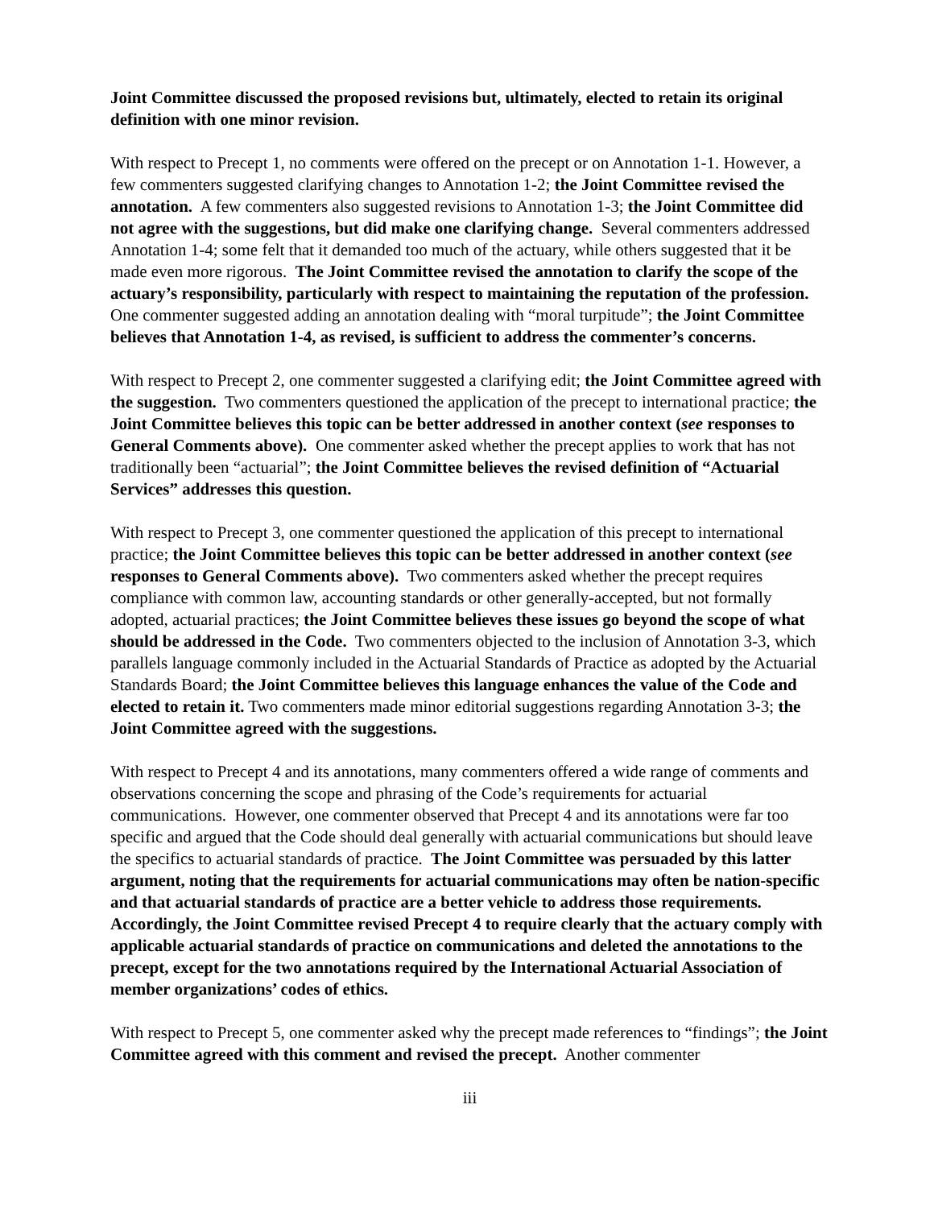Joint Committee discussed the proposed revisions but, ultimately, elected to retain its original definition with one minor revision.
With respect to Precept 1, no comments were offered on the precept or on Annotation 1-1. However, a few commenters suggested clarifying changes to Annotation 1-2; the Joint Committee revised the annotation. A few commenters also suggested revisions to Annotation 1-3; the Joint Committee did not agree with the suggestions, but did make one clarifying change. Several commenters addressed Annotation 1-4; some felt that it demanded too much of the actuary, while others suggested that it be made even more rigorous. The Joint Committee revised the annotation to clarify the scope of the actuary’s responsibility, particularly with respect to maintaining the reputation of the profession. One commenter suggested adding an annotation dealing with “moral turpitude”; the Joint Committee believes that Annotation 1-4, as revised, is sufficient to address the commenter’s concerns.
With respect to Precept 2, one commenter suggested a clarifying edit; the Joint Committee agreed with the suggestion. Two commenters questioned the application of the precept to international practice; the Joint Committee believes this topic can be better addressed in another context (see responses to General Comments above). One commenter asked whether the precept applies to work that has not traditionally been “actuarial”; the Joint Committee believes the revised definition of “Actuarial Services” addresses this question.
With respect to Precept 3, one commenter questioned the application of this precept to international practice; the Joint Committee believes this topic can be better addressed in another context (see responses to General Comments above). Two commenters asked whether the precept requires compliance with common law, accounting standards or other generally-accepted, but not formally adopted, actuarial practices; the Joint Committee believes these issues go beyond the scope of what should be addressed in the Code. Two commenters objected to the inclusion of Annotation 3-3, which parallels language commonly included in the Actuarial Standards of Practice as adopted by the Actuarial Standards Board; the Joint Committee believes this language enhances the value of the Code and elected to retain it. Two commenters made minor editorial suggestions regarding Annotation 3-3; the Joint Committee agreed with the suggestions.
With respect to Precept 4 and its annotations, many commenters offered a wide range of comments and observations concerning the scope and phrasing of the Code’s requirements for actuarial communications. However, one commenter observed that Precept 4 and its annotations were far too specific and argued that the Code should deal generally with actuarial communications but should leave the specifics to actuarial standards of practice. The Joint Committee was persuaded by this latter argument, noting that the requirements for actuarial communications may often be nation-specific and that actuarial standards of practice are a better vehicle to address those requirements. Accordingly, the Joint Committee revised Precept 4 to require clearly that the actuary comply with applicable actuarial standards of practice on communications and deleted the annotations to the precept, except for the two annotations required by the International Actuarial Association of member organizations’ codes of ethics.
With respect to Precept 5, one commenter asked why the precept made references to “findings”; the Joint Committee agreed with this comment and revised the precept. Another commenter
iii